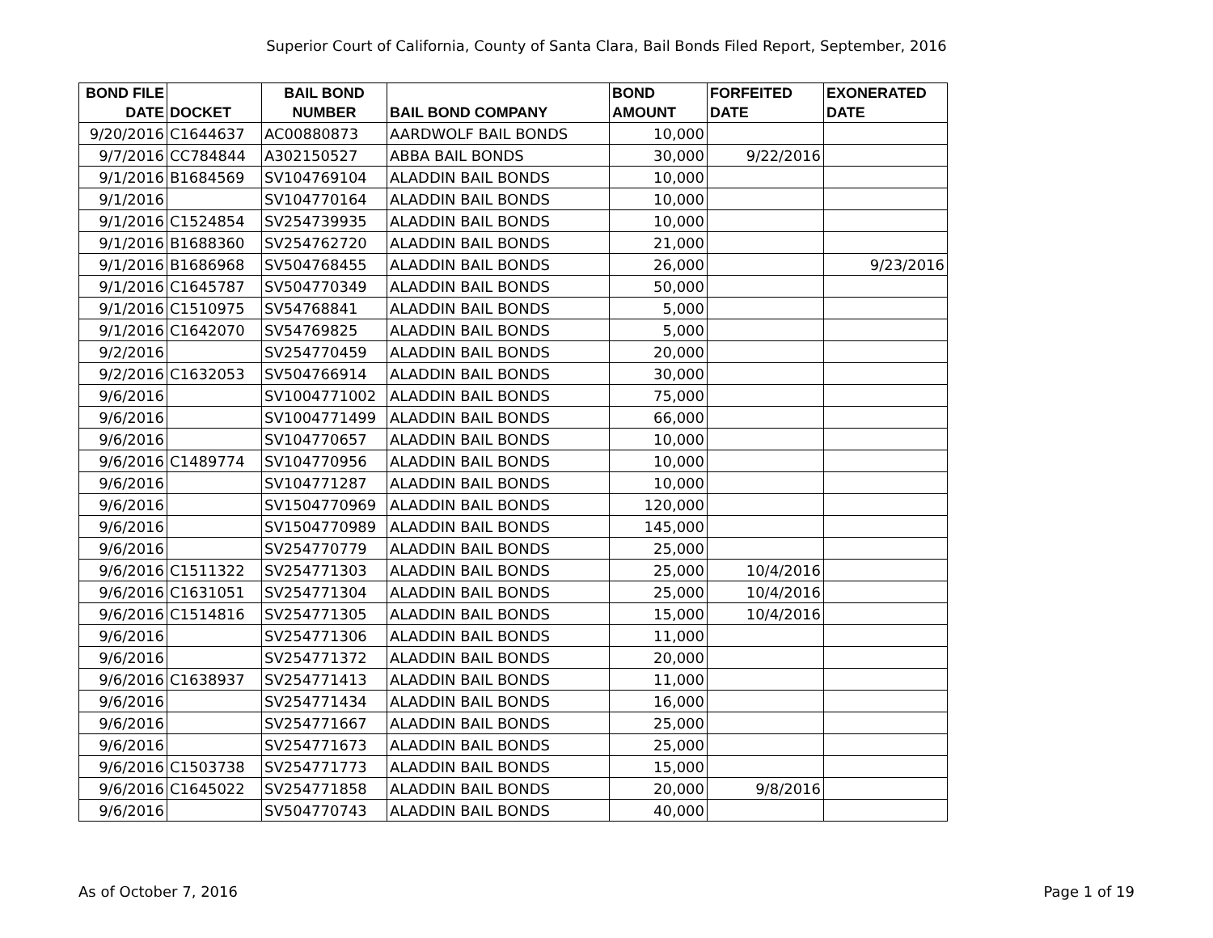Superior Court of California, County of Santa Clara, Bail Bonds Filed Report, September, 2016
| BOND FILE DATE | DOCKET | BAIL BOND NUMBER | BAIL BOND COMPANY | BOND AMOUNT | FORFEITED DATE | EXONERATED DATE |
| --- | --- | --- | --- | --- | --- | --- |
| 9/20/2016 | C1644637 | AC00880873 | AARDWOLF BAIL BONDS | 10,000 | | |
| 9/7/2016 | CC784844 | A302150527 | ABBA BAIL BONDS | 30,000 | 9/22/2016 | |
| 9/1/2016 | B1684569 | SV104769104 | ALADDIN BAIL BONDS | 10,000 | | |
| 9/1/2016 | | SV104770164 | ALADDIN BAIL BONDS | 10,000 | | |
| 9/1/2016 | C1524854 | SV254739935 | ALADDIN BAIL BONDS | 10,000 | | |
| 9/1/2016 | B1688360 | SV254762720 | ALADDIN BAIL BONDS | 21,000 | | |
| 9/1/2016 | B1686968 | SV504768455 | ALADDIN BAIL BONDS | 26,000 | | 9/23/2016 |
| 9/1/2016 | C1645787 | SV504770349 | ALADDIN BAIL BONDS | 50,000 | | |
| 9/1/2016 | C1510975 | SV54768841 | ALADDIN BAIL BONDS | 5,000 | | |
| 9/1/2016 | C1642070 | SV54769825 | ALADDIN BAIL BONDS | 5,000 | | |
| 9/2/2016 | | SV254770459 | ALADDIN BAIL BONDS | 20,000 | | |
| 9/2/2016 | C1632053 | SV504766914 | ALADDIN BAIL BONDS | 30,000 | | |
| 9/6/2016 | | SV1004771002 | ALADDIN BAIL BONDS | 75,000 | | |
| 9/6/2016 | | SV1004771499 | ALADDIN BAIL BONDS | 66,000 | | |
| 9/6/2016 | | SV104770657 | ALADDIN BAIL BONDS | 10,000 | | |
| 9/6/2016 | C1489774 | SV104770956 | ALADDIN BAIL BONDS | 10,000 | | |
| 9/6/2016 | | SV104771287 | ALADDIN BAIL BONDS | 10,000 | | |
| 9/6/2016 | | SV1504770969 | ALADDIN BAIL BONDS | 120,000 | | |
| 9/6/2016 | | SV1504770989 | ALADDIN BAIL BONDS | 145,000 | | |
| 9/6/2016 | | SV254770779 | ALADDIN BAIL BONDS | 25,000 | | |
| 9/6/2016 | C1511322 | SV254771303 | ALADDIN BAIL BONDS | 25,000 | 10/4/2016 | |
| 9/6/2016 | C1631051 | SV254771304 | ALADDIN BAIL BONDS | 25,000 | 10/4/2016 | |
| 9/6/2016 | C1514816 | SV254771305 | ALADDIN BAIL BONDS | 15,000 | 10/4/2016 | |
| 9/6/2016 | | SV254771306 | ALADDIN BAIL BONDS | 11,000 | | |
| 9/6/2016 | | SV254771372 | ALADDIN BAIL BONDS | 20,000 | | |
| 9/6/2016 | C1638937 | SV254771413 | ALADDIN BAIL BONDS | 11,000 | | |
| 9/6/2016 | | SV254771434 | ALADDIN BAIL BONDS | 16,000 | | |
| 9/6/2016 | | SV254771667 | ALADDIN BAIL BONDS | 25,000 | | |
| 9/6/2016 | | SV254771673 | ALADDIN BAIL BONDS | 25,000 | | |
| 9/6/2016 | C1503738 | SV254771773 | ALADDIN BAIL BONDS | 15,000 | | |
| 9/6/2016 | C1645022 | SV254771858 | ALADDIN BAIL BONDS | 20,000 | 9/8/2016 | |
| 9/6/2016 | | SV504770743 | ALADDIN BAIL BONDS | 40,000 | | |
As of October 7, 2016 Page 1 of 19